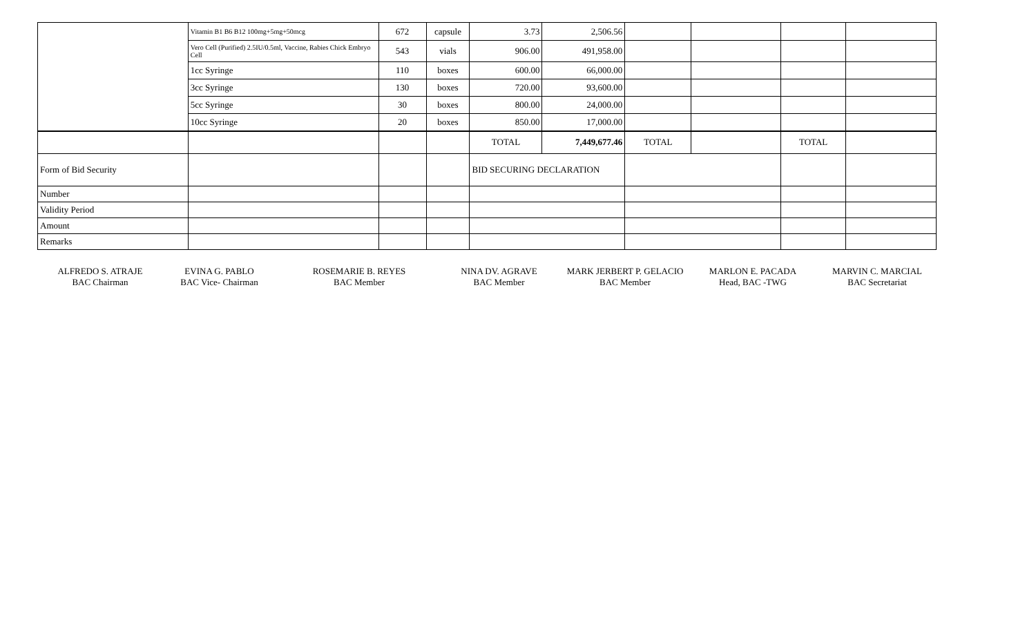| | Vitamin B1 B6 B12 100mg+5mg+50mcg | 672 | capsule | 3.73 | 2,506.56 | | | | |
| | Vero Cell (Purified) 2.5IU/0.5ml, Vaccine, Rabies Chick Embryo Cell | 543 | vials | 906.00 | 491,958.00 | | | | |
| | 1cc Syringe | 110 | boxes | 600.00 | 66,000.00 | | | | |
| | 3cc Syringe | 130 | boxes | 720.00 | 93,600.00 | | | | |
| | 5cc Syringe | 30 | boxes | 800.00 | 24,000.00 | | | | |
| | 10cc Syringe | 20 | boxes | 850.00 | 17,000.00 | | | | |
| | | | | TOTAL | 7,449,677.46 | TOTAL | | TOTAL | |
| Form of Bid Security | | | | BID SECURING DECLARATION | | | | | |
| Number | | | | | | | | | |
| Validity Period | | | | | | | | | |
| Amount | | | | | | | | | |
| Remarks | | | | | | | | | |
ALFREDO S. ATRAJE
BAC Chairman
EVINA G. PABLO
BAC Vice- Chairman
ROSEMARIE B. REYES
BAC Member
NINA DV. AGRAVE
BAC Member
MARK JERBERT P. GELACIO
BAC Member
MARLON E. PACADA
Head, BAC -TWG
MARVIN C. MARCIAL
BAC Secretariat